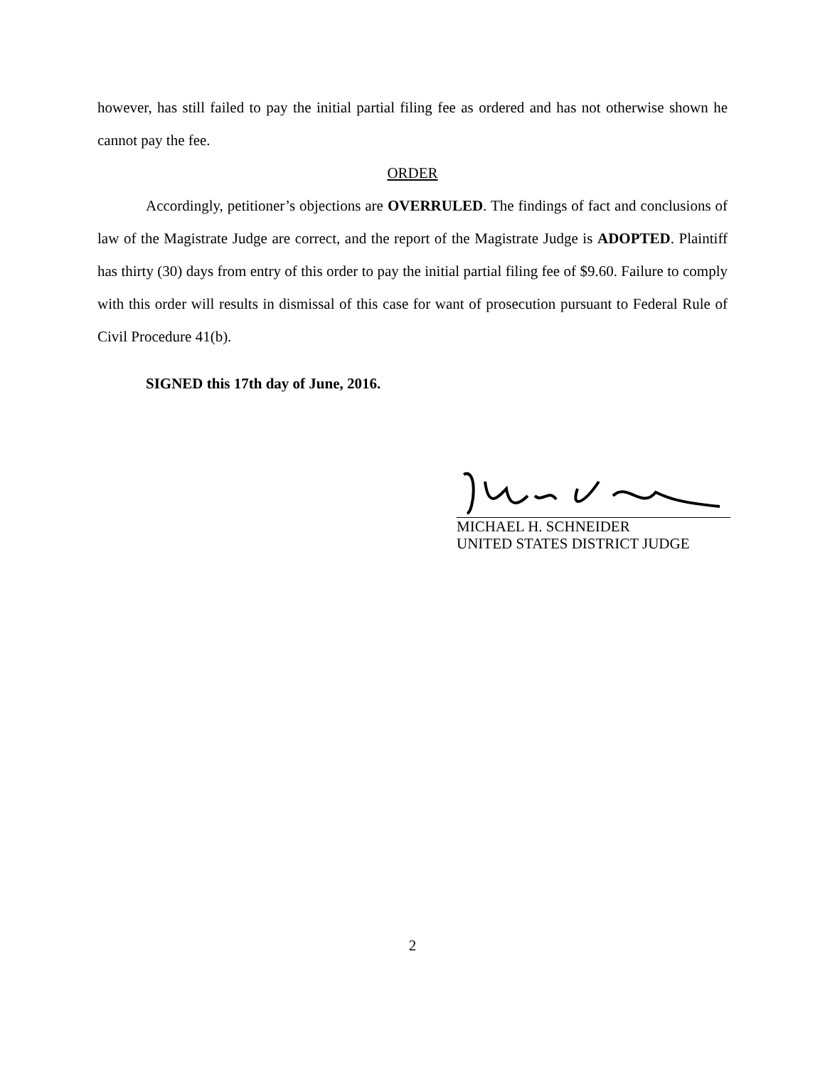however, has still failed to pay the initial partial filing fee as ordered and has not otherwise shown he cannot pay the fee.
ORDER
Accordingly, petitioner’s objections are OVERRULED. The findings of fact and conclusions of law of the Magistrate Judge are correct, and the report of the Magistrate Judge is ADOPTED. Plaintiff has thirty (30) days from entry of this order to pay the initial partial filing fee of $9.60. Failure to comply with this order will results in dismissal of this case for want of prosecution pursuant to Federal Rule of Civil Procedure 41(b).
SIGNED this 17th day of June, 2016.
MICHAEL H. SCHNEIDER
UNITED STATES DISTRICT JUDGE
2